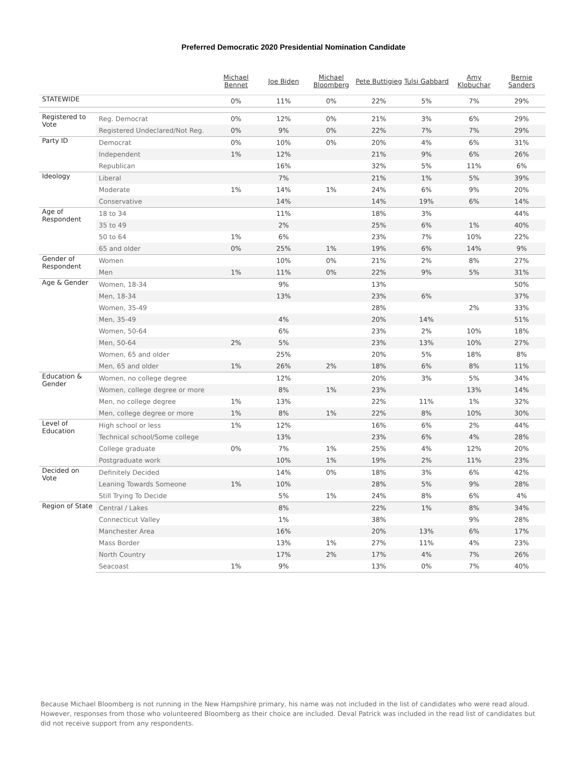Preferred Democratic 2020 Presidential Nomination Candidate
| | | Michael Bennet | Joe Biden | Michael Bloomberg | Pete Buttigieg | Tulsi Gabbard | Amy Klobuchar | Bernie Sanders |
| --- | --- | --- | --- | --- | --- | --- | --- | --- |
| STATEWIDE | | 0% | 11% | 0% | 22% | 5% | 7% | 29% |
| Registered to Vote | Reg. Democrat | 0% | 12% | 0% | 21% | 3% | 6% | 29% |
| | Registered Undeclared/Not Reg. | 0% | 9% | 0% | 22% | 7% | 7% | 29% |
| Party ID | Democrat | 0% | 10% | 0% | 20% | 4% | 6% | 31% |
| | Independent | 1% | 12% | | 21% | 9% | 6% | 26% |
| | Republican | | 16% | | 32% | 5% | 11% | 6% |
| Ideology | Liberal | | 7% | | 21% | 1% | 5% | 39% |
| | Moderate | 1% | 14% | 1% | 24% | 6% | 9% | 20% |
| | Conservative | | 14% | | 14% | 19% | 6% | 14% |
| Age of Respondent | 18 to 34 | | 11% | | 18% | 3% | | 44% |
| | 35 to 49 | | 2% | | 25% | 6% | 1% | 40% |
| | 50 to 64 | 1% | 6% | | 23% | 7% | 10% | 22% |
| | 65 and older | 0% | 25% | 1% | 19% | 6% | 14% | 9% |
| Gender of Respondent | Women | | 10% | 0% | 21% | 2% | 8% | 27% |
| | Men | 1% | 11% | 0% | 22% | 9% | 5% | 31% |
| Age & Gender | Women, 18-34 | | 9% | | 13% | | | 50% |
| | Men, 18-34 | | 13% | | 23% | 6% | | 37% |
| | Women, 35-49 | | | | 28% | | 2% | 33% |
| | Men, 35-49 | | 4% | | 20% | 14% | | 51% |
| | Women, 50-64 | | 6% | | 23% | 2% | 10% | 18% |
| | Men, 50-64 | 2% | 5% | | 23% | 13% | 10% | 27% |
| | Women, 65 and older | | 25% | | 20% | 5% | 18% | 8% |
| | Men, 65 and older | 1% | 26% | 2% | 18% | 6% | 8% | 11% |
| Education & Gender | Women, no college degree | | 12% | | 20% | 3% | 5% | 34% |
| | Women, college degree or more | | 8% | 1% | 23% | | 13% | 14% |
| | Men, no college degree | 1% | 13% | | 22% | 11% | 1% | 32% |
| | Men, college degree or more | 1% | 8% | 1% | 22% | 8% | 10% | 30% |
| Level of Education | High school or less | 1% | 12% | | 16% | 6% | 2% | 44% |
| | Technical school/Some college | | 13% | | 23% | 6% | 4% | 28% |
| | College graduate | 0% | 7% | 1% | 25% | 4% | 12% | 20% |
| | Postgraduate work | | 10% | 1% | 19% | 2% | 11% | 23% |
| Decided on Vote | Definitely Decided | | 14% | 0% | 18% | 3% | 6% | 42% |
| | Leaning Towards Someone | 1% | 10% | | 28% | 5% | 9% | 28% |
| | Still Trying To Decide | | 5% | 1% | 24% | 8% | 6% | 4% |
| Region of State | Central / Lakes | | 8% | | 22% | 1% | 8% | 34% |
| | Connecticut Valley | | 1% | | 38% | | 9% | 28% |
| | Manchester Area | | 16% | | 20% | 13% | 6% | 17% |
| | Mass Border | | 13% | 1% | 27% | 11% | 4% | 23% |
| | North Country | | 17% | 2% | 17% | 4% | 7% | 26% |
| | Seacoast | 1% | 9% | | 13% | 0% | 7% | 40% |
Because Michael Bloomberg is not running in the New Hampshire primary, his name was not included in the list of candidates who were read aloud. However, responses from those who volunteered Bloomberg as their choice are included. Deval Patrick was included in the read list of candidates but did not receive support from any respondents.